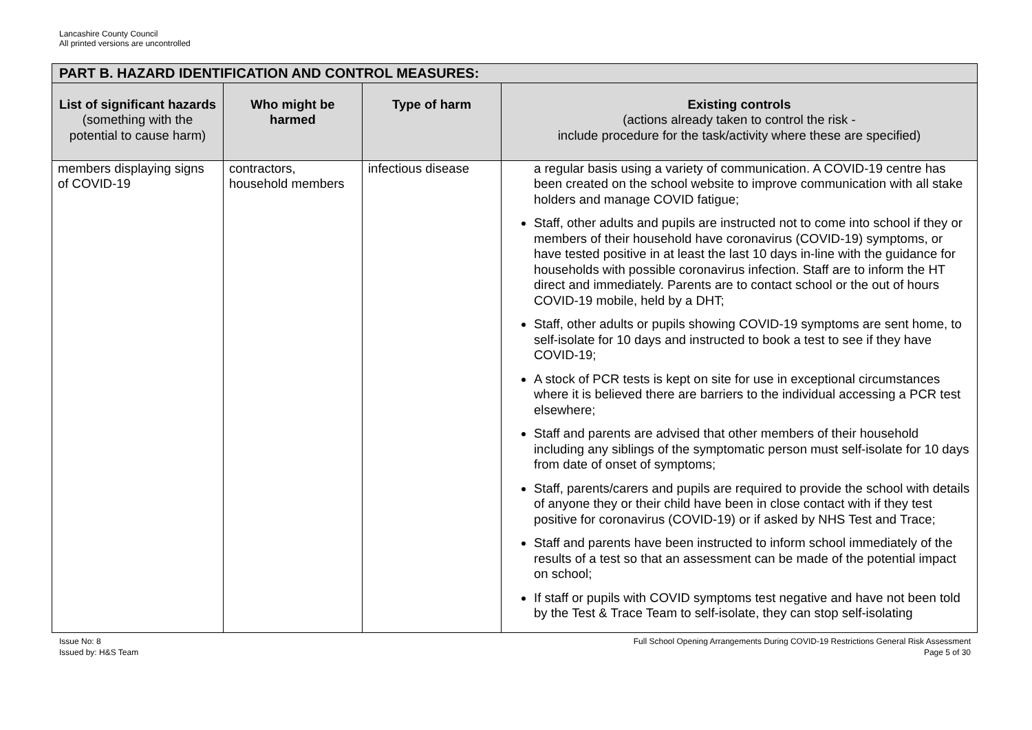Lancashire County Council
All printed versions are uncontrolled
| PART B. HAZARD IDENTIFICATION AND CONTROL MEASURES: | | | |
| --- | --- | --- | --- |
| List of significant hazards (something with the potential to cause harm) | Who might be harmed | Type of harm | Existing controls (actions already taken to control the risk - include procedure for the task/activity where these are specified) |
| members displaying signs of COVID-19 | contractors, household members | infectious disease | a regular basis using a variety of communication. A COVID-19 centre has been created on the school website to improve communication with all stake holders and manage COVID fatigue; Staff, other adults and pupils are instructed not to come into school if they or members of their household have coronavirus (COVID-19) symptoms, or have tested positive in at least the last 10 days in-line with the guidance for households with possible coronavirus infection. Staff are to inform the HT direct and immediately. Parents are to contact school or the out of hours COVID-19 mobile, held by a DHT; Staff, other adults or pupils showing COVID-19 symptoms are sent home, to self-isolate for 10 days and instructed to book a test to see if they have COVID-19; A stock of PCR tests is kept on site for use in exceptional circumstances where it is believed there are barriers to the individual accessing a PCR test elsewhere; Staff and parents are advised that other members of their household including any siblings of the symptomatic person must self-isolate for 10 days from date of onset of symptoms; Staff, parents/carers and pupils are required to provide the school with details of anyone they or their child have been in close contact with if they test positive for coronavirus (COVID-19) or if asked by NHS Test and Trace; Staff and parents have been instructed to inform school immediately of the results of a test so that an assessment can be made of the potential impact on school; If staff or pupils with COVID symptoms test negative and have not been told by the Test & Trace Team to self-isolate, they can stop self-isolating |
Issue No: 8
Issued by: H&S Team
Full School Opening Arrangements During COVID-19 Restrictions General Risk Assessment
Page 5 of 30